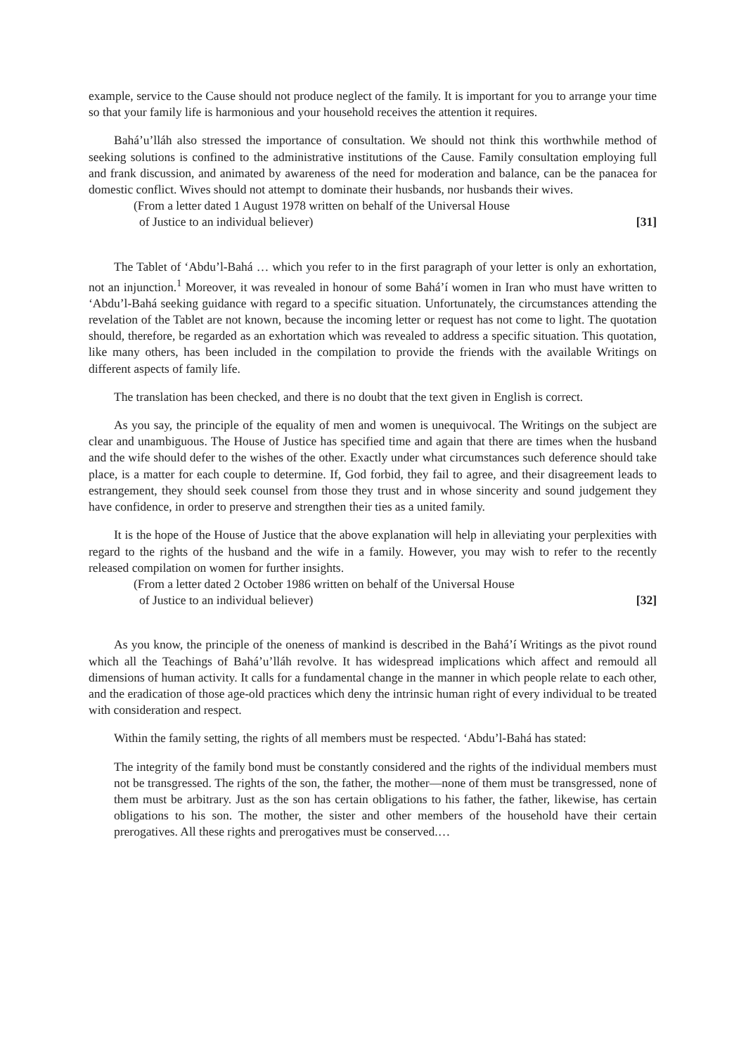example, service to the Cause should not produce neglect of the family. It is important for you to arrange your time so that your family life is harmonious and your household receives the attention it requires.
Bahá’u’lláh also stressed the importance of consultation. We should not think this worthwhile method of seeking solutions is confined to the administrative institutions of the Cause. Family consultation employing full and frank discussion, and animated by awareness of the need for moderation and balance, can be the panacea for domestic conflict. Wives should not attempt to dominate their husbands, nor husbands their wives.
(From a letter dated 1 August 1978 written on behalf of the Universal House
of Justice to an individual believer)
[31]
The Tablet of ‘Abdu’l-Bahá … which you refer to in the first paragraph of your letter is only an exhortation, not an injunction.<sup>1</sup> Moreover, it was revealed in honour of some Bahá’í women in Iran who must have written to ‘Abdu’l-Bahá seeking guidance with regard to a specific situation. Unfortunately, the circumstances attending the revelation of the Tablet are not known, because the incoming letter or request has not come to light. The quotation should, therefore, be regarded as an exhortation which was revealed to address a specific situation. This quotation, like many others, has been included in the compilation to provide the friends with the available Writings on different aspects of family life.
The translation has been checked, and there is no doubt that the text given in English is correct.
As you say, the principle of the equality of men and women is unequivocal. The Writings on the subject are clear and unambiguous. The House of Justice has specified time and again that there are times when the husband and the wife should defer to the wishes of the other. Exactly under what circumstances such deference should take place, is a matter for each couple to determine. If, God forbid, they fail to agree, and their disagreement leads to estrangement, they should seek counsel from those they trust and in whose sincerity and sound judgement they have confidence, in order to preserve and strengthen their ties as a united family.
It is the hope of the House of Justice that the above explanation will help in alleviating your perplexities with regard to the rights of the husband and the wife in a family. However, you may wish to refer to the recently released compilation on women for further insights.
(From a letter dated 2 October 1986 written on behalf of the Universal House
of Justice to an individual believer)
[32]
As you know, the principle of the oneness of mankind is described in the Bahá’í Writings as the pivot round which all the Teachings of Bahá’u’lláh revolve. It has widespread implications which affect and remould all dimensions of human activity. It calls for a fundamental change in the manner in which people relate to each other, and the eradication of those age-old practices which deny the intrinsic human right of every individual to be treated with consideration and respect.
Within the family setting, the rights of all members must be respected. ‘Abdu’l-Bahá has stated:
The integrity of the family bond must be constantly considered and the rights of the individual members must not be transgressed. The rights of the son, the father, the mother—none of them must be transgressed, none of them must be arbitrary. Just as the son has certain obligations to his father, the father, likewise, has certain obligations to his son. The mother, the sister and other members of the household have their certain prerogatives. All these rights and prerogatives must be conserved.…